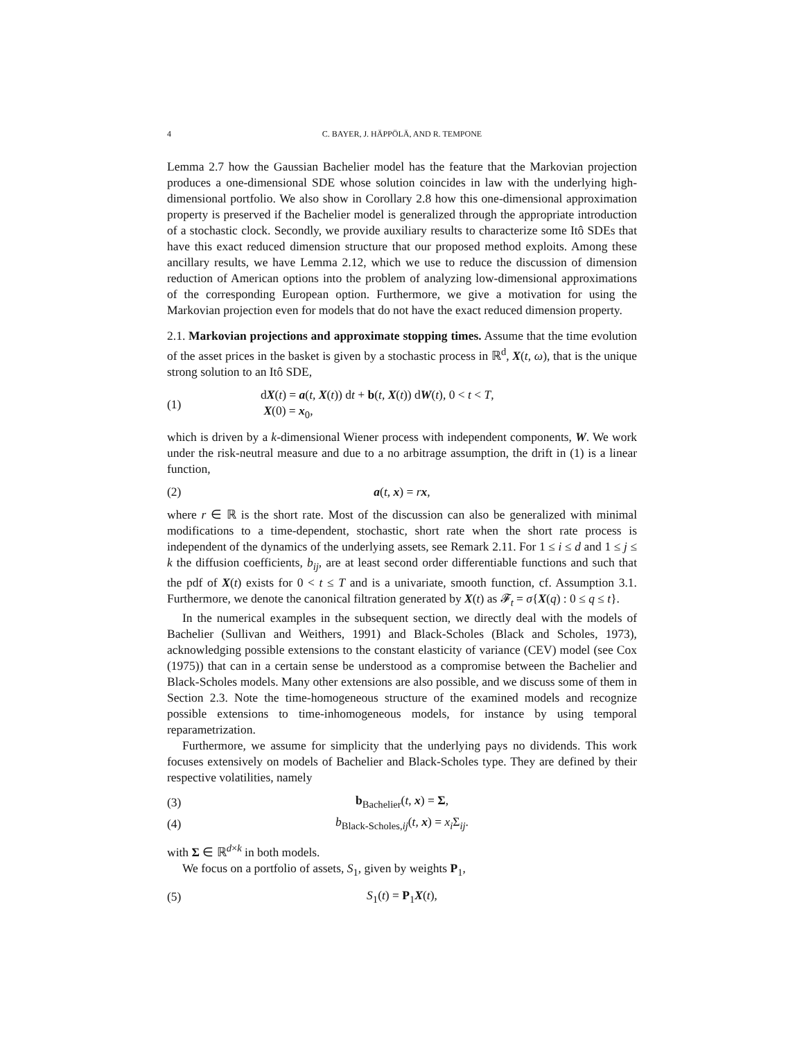4 C. BAYER, J. HÄPPÖLÄ, AND R. TEMPONE
Lemma 2.7 how the Gaussian Bachelier model has the feature that the Markovian projection produces a one-dimensional SDE whose solution coincides in law with the underlying high-dimensional portfolio. We also show in Corollary 2.8 how this one-dimensional approximation property is preserved if the Bachelier model is generalized through the appropriate introduction of a stochastic clock. Secondly, we provide auxiliary results to characterize some Itô SDEs that have this exact reduced dimension structure that our proposed method exploits. Among these ancillary results, we have Lemma 2.12, which we use to reduce the discussion of dimension reduction of American options into the problem of analyzing low-dimensional approximations of the corresponding European option. Furthermore, we give a motivation for using the Markovian projection even for models that do not have the exact reduced dimension property.
2.1. Markovian projections and approximate stopping times. Assume that the time evolution of the asset prices in the basket is given by a stochastic process in ℝ<sup>d</sup>, X(t, ω), that is the unique strong solution to an Itô SDE,
(1) dX(t) = a(t, X(t)) dt + b(t, X(t)) dW(t), 0 < t < T,
X(0) = x<sub>0</sub>,
which is driven by a k-dimensional Wiener process with independent components, W. We work under the risk-neutral measure and due to a no arbitrage assumption, the drift in (1) is a linear function,
(2) a(t, x) = rx,
where r ∈ ℝ is the short rate. Most of the discussion can also be generalized with minimal modifications to a time-dependent, stochastic, short rate when the short rate process is independent of the dynamics of the underlying assets, see Remark 2.11. For 1 ≤ i ≤ d and 1 ≤ j ≤ k the diffusion coefficients, b<sub>ij</sub>, are at least second order differentiable functions and such that the pdf of X(t) exists for 0 < t ≤ T and is a univariate, smooth function, cf. Assumption 3.1. Furthermore, we denote the canonical filtration generated by X(t) as 𝓕<sub>t</sub> = σ{X(q) : 0 ≤ q ≤ t}.
In the numerical examples in the subsequent section, we directly deal with the models of Bachelier (Sullivan and Weithers, 1991) and Black-Scholes (Black and Scholes, 1973), acknowledging possible extensions to the constant elasticity of variance (CEV) model (see Cox (1975)) that can in a certain sense be understood as a compromise between the Bachelier and Black-Scholes models. Many other extensions are also possible, and we discuss some of them in Section 2.3. Note the time-homogeneous structure of the examined models and recognize possible extensions to time-inhomogeneous models, for instance by using temporal reparametrization.
Furthermore, we assume for simplicity that the underlying pays no dividends. This work focuses extensively on models of Bachelier and Black-Scholes type. They are defined by their respective volatilities, namely
(3) b<sub>Bachelier</sub>(t, x) = Σ,
(4) b<sub>Black-Scholes,ij</sub>(t, x) = x<sub>i</sub> Σ<sub>ij</sub>.
with Σ ∈ ℝ<sup>d×k</sup> in both models.
We focus on a portfolio of assets, S<sub>1</sub>, given by weights P<sub>1</sub>,
(5) S<sub>1</sub>(t) = P<sub>1</sub>X(t),